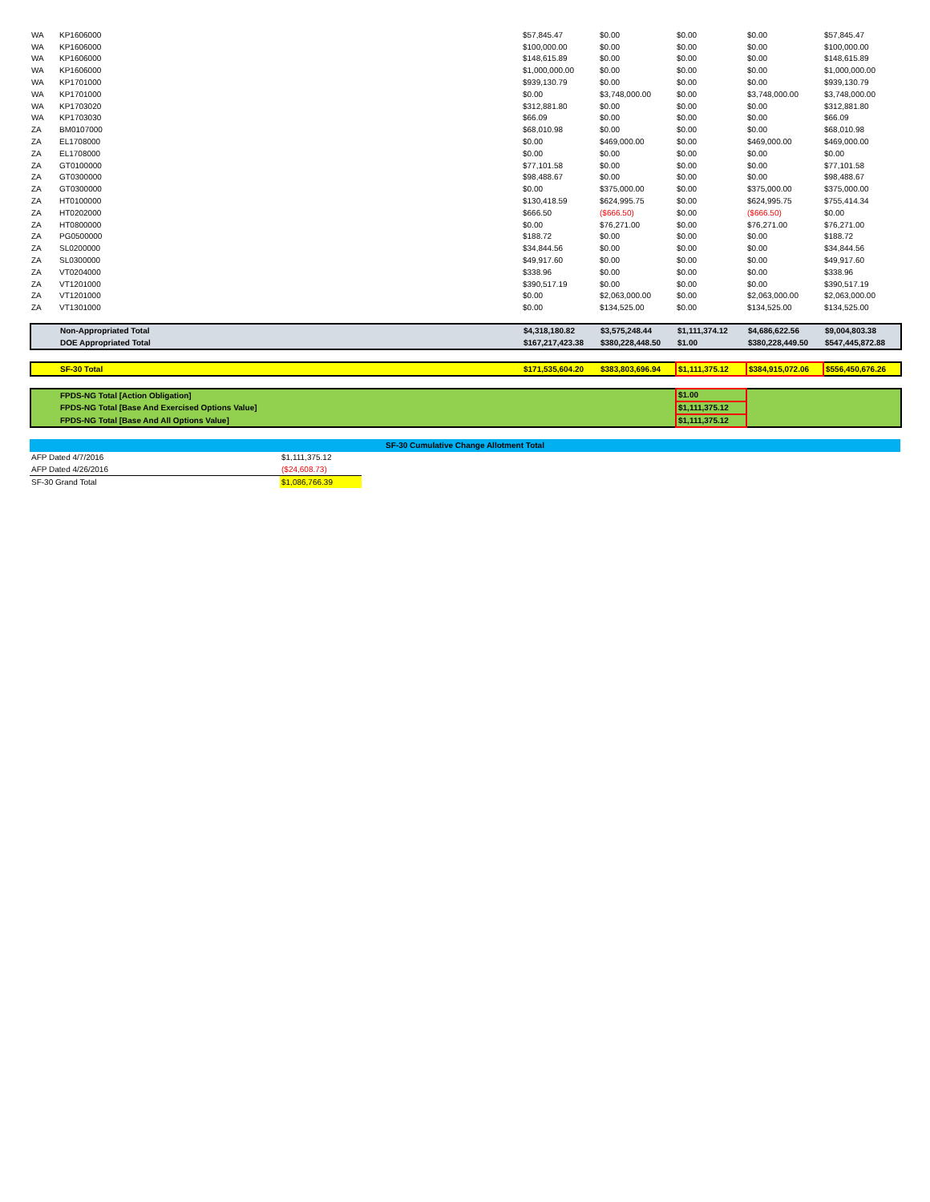| WA | KP1606000 | $57,845.47 | $0.00 | $0.00 | $0.00 | $57,845.47 |
| WA | KP1606000 | $100,000.00 | $0.00 | $0.00 | $0.00 | $100,000.00 |
| WA | KP1606000 | $148,615.89 | $0.00 | $0.00 | $0.00 | $148,615.89 |
| WA | KP1606000 | $1,000,000.00 | $0.00 | $0.00 | $0.00 | $1,000,000.00 |
| WA | KP1701000 | $939,130.79 | $0.00 | $0.00 | $0.00 | $939,130.79 |
| WA | KP1701000 | $0.00 | $3,748,000.00 | $0.00 | $3,748,000.00 | $3,748,000.00 |
| WA | KP1703020 | $312,881.80 | $0.00 | $0.00 | $0.00 | $312,881.80 |
| WA | KP1703030 | $66.09 | $0.00 | $0.00 | $0.00 | $66.09 |
| ZA | BM0107000 | $68,010.98 | $0.00 | $0.00 | $0.00 | $68,010.98 |
| ZA | EL1708000 | $0.00 | $469,000.00 | $0.00 | $469,000.00 | $469,000.00 |
| ZA | EL1708000 | $0.00 | $0.00 | $0.00 | $0.00 | $0.00 |
| ZA | GT0100000 | $77,101.58 | $0.00 | $0.00 | $0.00 | $77,101.58 |
| ZA | GT0300000 | $98,488.67 | $0.00 | $0.00 | $0.00 | $98,488.67 |
| ZA | GT0300000 | $0.00 | $375,000.00 | $0.00 | $375,000.00 | $375,000.00 |
| ZA | HT0100000 | $130,418.59 | $624,995.75 | $0.00 | $624,995.75 | $755,414.34 |
| ZA | HT0202000 | $666.50 | ($666.50) | $0.00 | ($666.50) | $0.00 |
| ZA | HT0800000 | $0.00 | $76,271.00 | $0.00 | $76,271.00 | $76,271.00 |
| ZA | PG0500000 | $188.72 | $0.00 | $0.00 | $0.00 | $188.72 |
| ZA | SL0200000 | $34,844.56 | $0.00 | $0.00 | $0.00 | $34,844.56 |
| ZA | SL0300000 | $49,917.60 | $0.00 | $0.00 | $0.00 | $49,917.60 |
| ZA | VT0204000 | $338.96 | $0.00 | $0.00 | $0.00 | $338.96 |
| ZA | VT1201000 | $390,517.19 | $0.00 | $0.00 | $0.00 | $390,517.19 |
| ZA | VT1201000 | $0.00 | $2,063,000.00 | $0.00 | $2,063,000.00 | $2,063,000.00 |
| ZA | VT1301000 | $0.00 | $134,525.00 | $0.00 | $134,525.00 | $134,525.00 |
| | Non-Appropriated Total | $4,318,180.82 | $3,575,248.44 | $1,111,374.12 | $4,686,622.56 | $9,004,803.38 |
| | DOE Appropriated Total | $167,217,423.38 | $380,228,448.50 | $1.00 | $380,228,449.50 | $547,445,872.88 |
| | SF-30 Total | $171,535,604.20 | $383,803,696.94 | $1,111,375.12 | $384,915,072.06 | $556,450,676.26 |
| | FPDS-NG Total [Action Obligation] | $1.00 | |
| | FPDS-NG Total [Base And Exercised Options Value] | $1,111,375.12 | |
| | FPDS-NG Total [Base And All Options Value] | $1,111,375.12 | |
| SF-30 Cumulative Change Allotment Total | | |
| --- | --- | --- |
| AFP Dated 4/7/2016 | $1,111,375.12 | |
| AFP Dated 4/26/2016 | ($24,608.73) | |
| SF-30 Grand Total | $1,086,766.39 | |